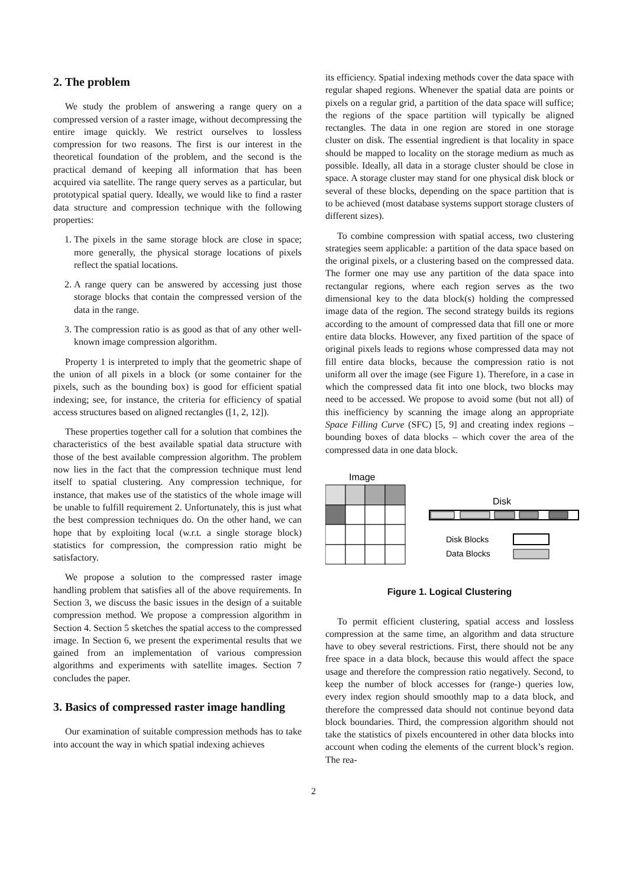2. The problem
We study the problem of answering a range query on a compressed version of a raster image, without decompressing the entire image quickly. We restrict ourselves to lossless compression for two reasons. The first is our interest in the theoretical foundation of the problem, and the second is the practical demand of keeping all information that has been acquired via satellite. The range query serves as a particular, but prototypical spatial query. Ideally, we would like to find a raster data structure and compression technique with the following properties:
1. The pixels in the same storage block are close in space; more generally, the physical storage locations of pixels reflect the spatial locations.
2. A range query can be answered by accessing just those storage blocks that contain the compressed version of the data in the range.
3. The compression ratio is as good as that of any other well-known image compression algorithm.
Property 1 is interpreted to imply that the geometric shape of the union of all pixels in a block (or some container for the pixels, such as the bounding box) is good for efficient spatial indexing; see, for instance, the criteria for efficiency of spatial access structures based on aligned rectangles ([1, 2, 12]).
These properties together call for a solution that combines the characteristics of the best available spatial data structure with those of the best available compression algorithm. The problem now lies in the fact that the compression technique must lend itself to spatial clustering. Any compression technique, for instance, that makes use of the statistics of the whole image will be unable to fulfill requirement 2. Unfortunately, this is just what the best compression techniques do. On the other hand, we can hope that by exploiting local (w.r.t. a single storage block) statistics for compression, the compression ratio might be satisfactory.
We propose a solution to the compressed raster image handling problem that satisfies all of the above requirements. In Section 3, we discuss the basic issues in the design of a suitable compression method. We propose a compression algorithm in Section 4. Section 5 sketches the spatial access to the compressed image. In Section 6, we present the experimental results that we gained from an implementation of various compression algorithms and experiments with satellite images. Section 7 concludes the paper.
3. Basics of compressed raster image handling
Our examination of suitable compression methods has to take into account the way in which spatial indexing achieves
its efficiency. Spatial indexing methods cover the data space with regular shaped regions. Whenever the spatial data are points or pixels on a regular grid, a partition of the data space will suffice; the regions of the space partition will typically be aligned rectangles. The data in one region are stored in one storage cluster on disk. The essential ingredient is that locality in space should be mapped to locality on the storage medium as much as possible. Ideally, all data in a storage cluster should be close in space. A storage cluster may stand for one physical disk block or several of these blocks, depending on the space partition that is to be achieved (most database systems support storage clusters of different sizes).
To combine compression with spatial access, two clustering strategies seem applicable: a partition of the data space based on the original pixels, or a clustering based on the compressed data. The former one may use any partition of the data space into rectangular regions, where each region serves as the two dimensional key to the data block(s) holding the compressed image data of the region. The second strategy builds its regions according to the amount of compressed data that fill one or more entire data blocks. However, any fixed partition of the space of original pixels leads to regions whose compressed data may not fill entire data blocks, because the compression ratio is not uniform all over the image (see Figure 1). Therefore, in a case in which the compressed data fit into one block, two blocks may need to be accessed. We propose to avoid some (but not all) of this inefficiency by scanning the image along an appropriate Space Filling Curve (SFC) [5, 9] and creating index regions – bounding boxes of data blocks – which cover the area of the compressed data in one data block.
Image
Disk
Disk Blocks
Data Blocks
Figure 1. Logical Clustering
To permit efficient clustering, spatial access and lossless compression at the same time, an algorithm and data structure have to obey several restrictions. First, there should not be any free space in a data block, because this would affect the space usage and therefore the compression ratio negatively. Second, to keep the number of block accesses for (range-) queries low, every index region should smoothly map to a data block, and therefore the compressed data should not continue beyond data block boundaries. Third, the compression algorithm should not take the statistics of pixels encountered in other data blocks into account when coding the elements of the current block’s region. The rea-
2